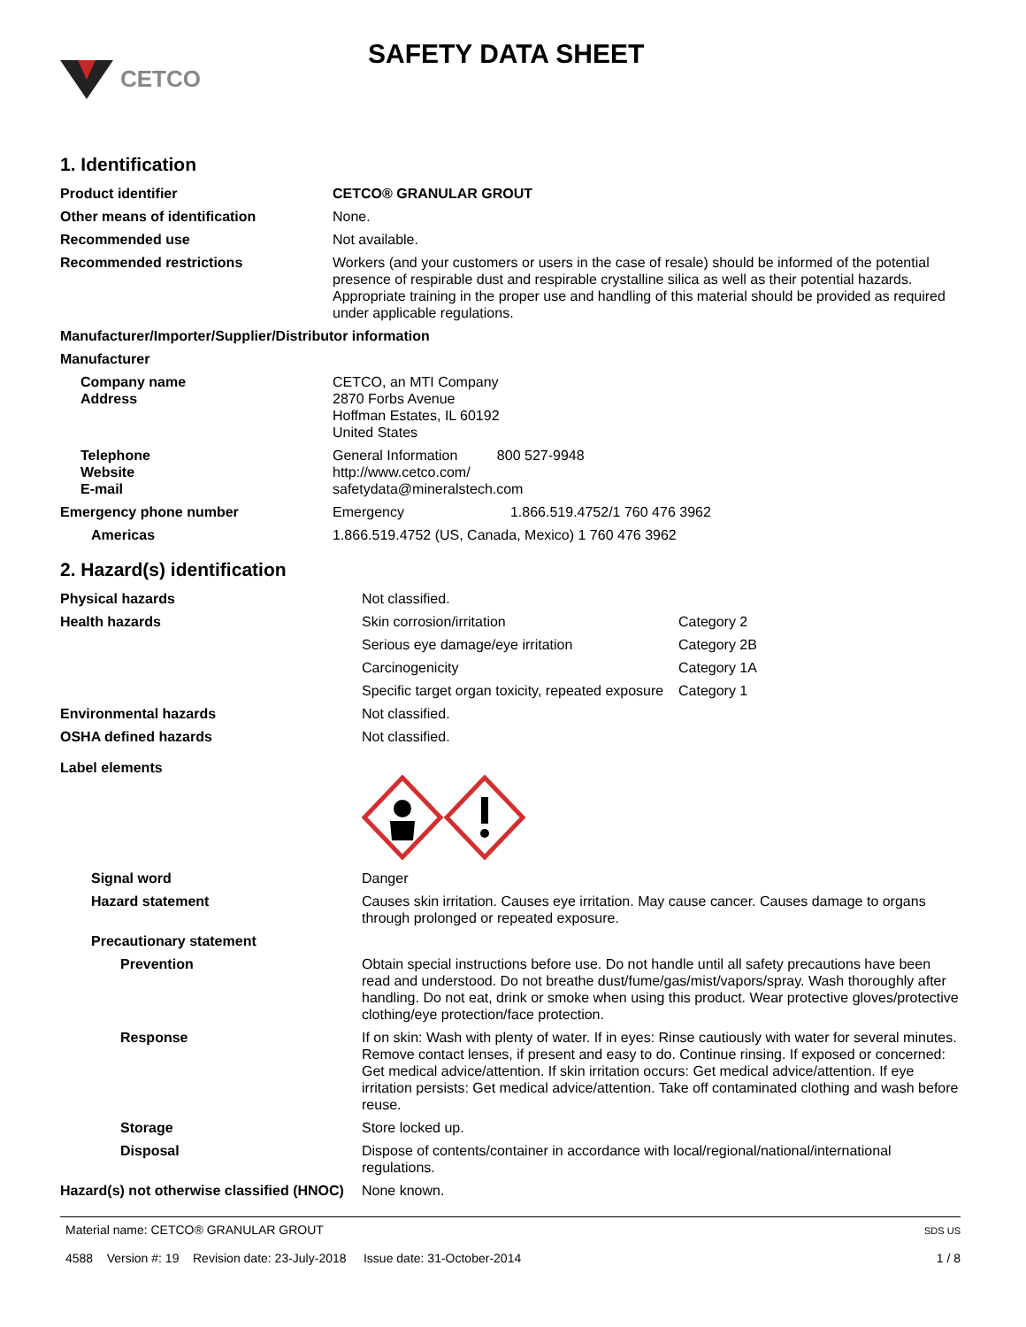CETCO
SAFETY DATA SHEET
1. Identification
| Product identifier | CETCO® GRANULAR GROUT |
| Other means of identification | None. |
| Recommended use | Not available. |
| Recommended restrictions | Workers (and your customers or users in the case of resale) should be informed of the potential presence of respirable dust and respirable crystalline silica as well as their potential hazards. Appropriate training in the proper use and handling of this material should be provided as required under applicable regulations. |
| Manufacturer/Importer/Supplier/Distributor information | |
| Manufacturer | |
| Company name Address | CETCO, an MTI Company 2870 Forbs Avenue Hoffman Estates, IL 60192 United States |
| Telephone Website E-mail | General Information 800 527-9948 http://www.cetco.com/ safetydata@mineralstech.com |
| Emergency phone number | Emergency 1.866.519.4752/1 760 476 3962 |
| Americas | 1.866.519.4752 (US, Canada, Mexico) 1 760 476 3962 |
2. Hazard(s) identification
| Physical hazards | Not classified. | |
| Health hazards | Skin corrosion/irritation | Category 2 |
| | Serious eye damage/eye irritation | Category 2B |
| | Carcinogenicity | Category 1A |
| | Specific target organ toxicity, repeated exposure | Category 1 |
| Environmental hazards | Not classified. | |
| OSHA defined hazards | Not classified. | |
| Label elements | | |
| Signal word | Danger | |
| Hazard statement | Causes skin irritation. Causes eye irritation. May cause cancer. Causes damage to organs through prolonged or repeated exposure. | |
| Precautionary statement | | |
| Prevention | Obtain special instructions before use. Do not handle until all safety precautions have been read and understood. Do not breathe dust/fume/gas/mist/vapors/spray. Wash thoroughly after handling. Do not eat, drink or smoke when using this product. Wear protective gloves/protective clothing/eye protection/face protection. | |
| Response | If on skin: Wash with plenty of water. If in eyes: Rinse cautiously with water for several minutes. Remove contact lenses, if present and easy to do. Continue rinsing. If exposed or concerned: Get medical advice/attention. If skin irritation occurs: Get medical advice/attention. If eye irritation persists: Get medical advice/attention. Take off contaminated clothing and wash before reuse. | |
| Storage | Store locked up. | |
| Disposal | Dispose of contents/container in accordance with local/regional/national/international regulations. | |
| Hazard(s) not otherwise classified (HNOC) | None known. | |
Material name: CETCO® GRANULAR GROUT
4588 Version #: 19 Revision date: 23-July-2018 Issue date: 31-October-2014
SDS US
1 / 8